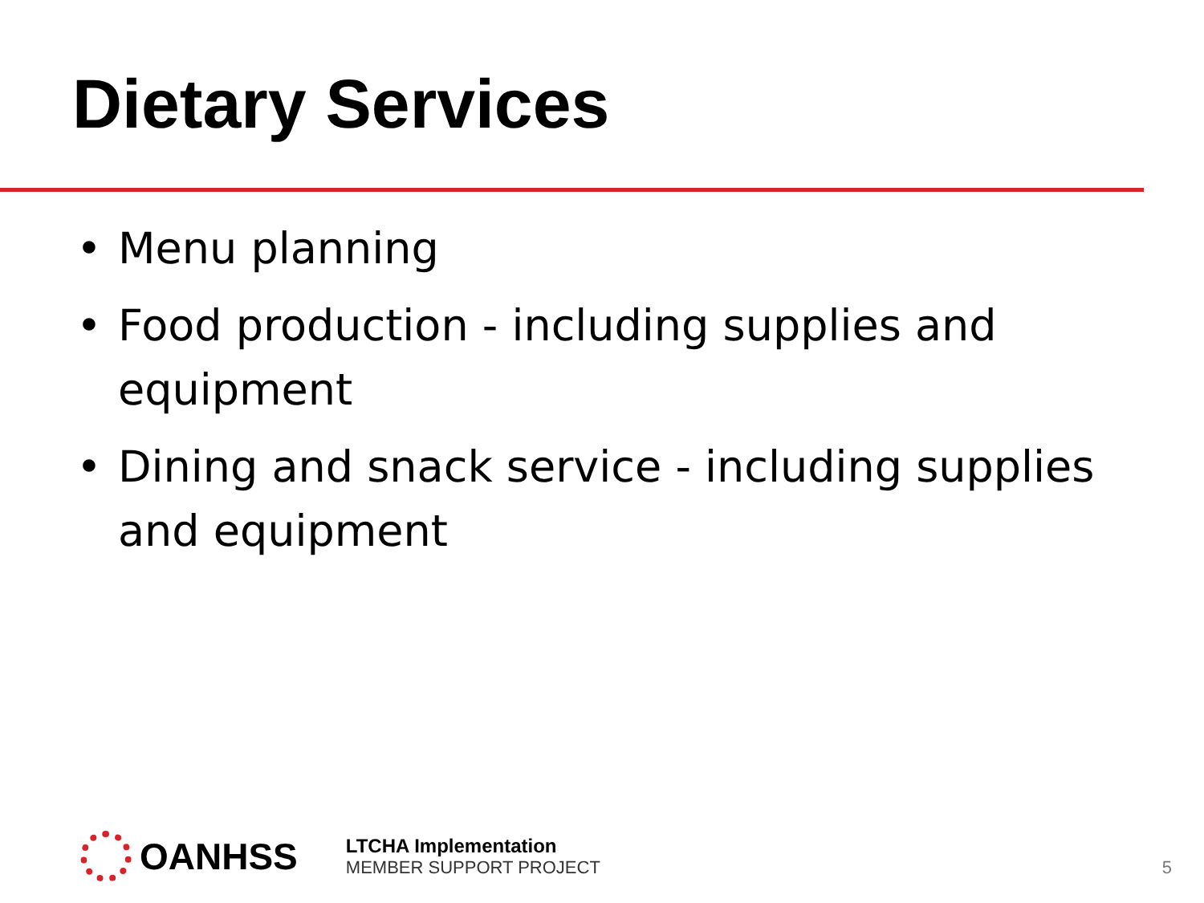Dietary Services
• Menu planning
• Food production - including supplies and equipment
• Dining and snack service - including supplies and equipment
OANHSS
LTCHA Implementation
MEMBER SUPPORT PROJECT
5